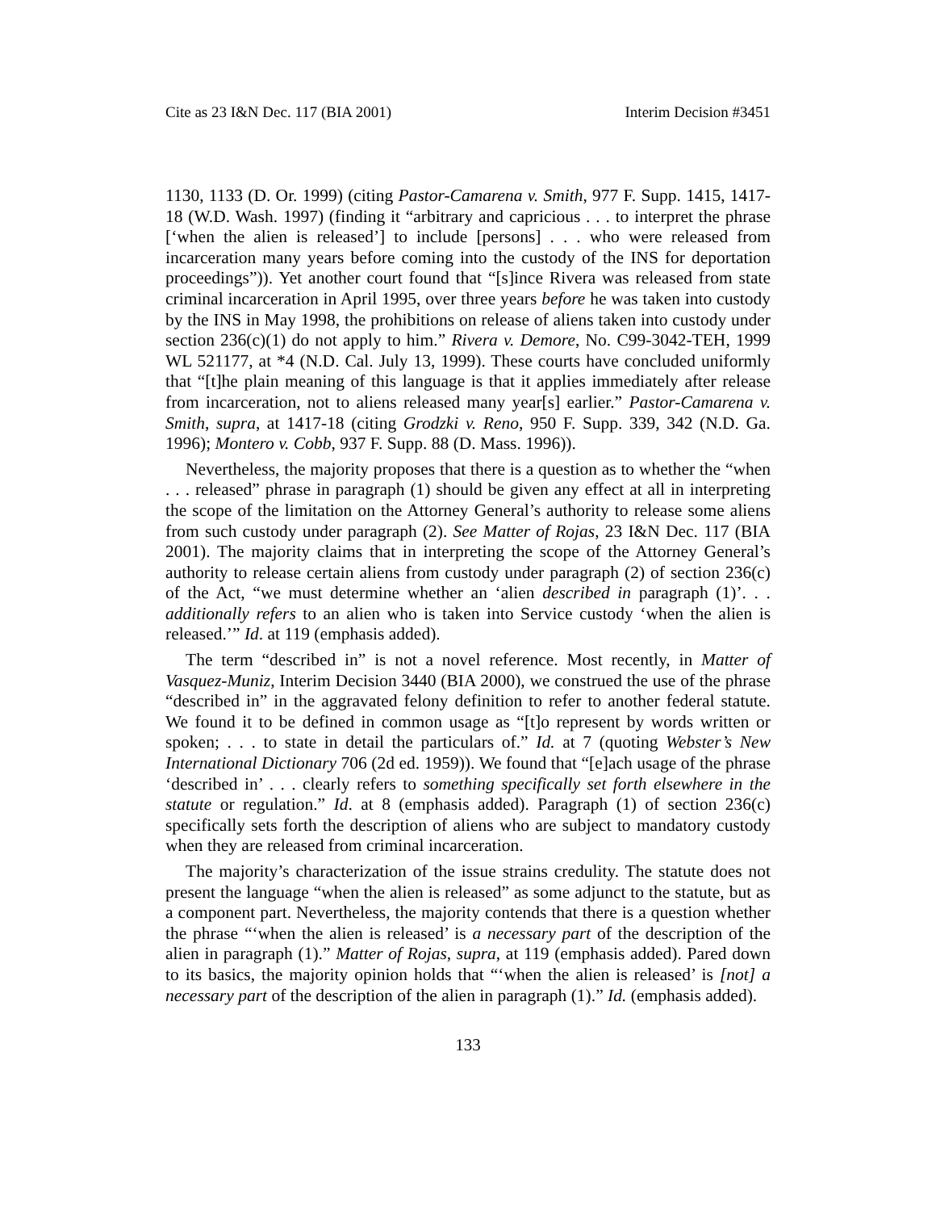Cite as 23 I&N Dec. 117 (BIA 2001) Interim Decision #3451
1130, 1133 (D. Or. 1999) (citing Pastor-Camarena v. Smith, 977 F. Supp. 1415, 1417-18 (W.D. Wash. 1997) (finding it “arbitrary and capricious . . . to interpret the phrase [‘when the alien is released’] to include [persons] . . . who were released from incarceration many years before coming into the custody of the INS for deportation proceedings”)). Yet another court found that “[s]ince Rivera was released from state criminal incarceration in April 1995, over three years before he was taken into custody by the INS in May 1998, the prohibitions on release of aliens taken into custody under section 236(c)(1) do not apply to him.” Rivera v. Demore, No. C99-3042-TEH, 1999 WL 521177, at *4 (N.D. Cal. July 13, 1999). These courts have concluded uniformly that “[t]he plain meaning of this language is that it applies immediately after release from incarceration, not to aliens released many year[s] earlier.” Pastor-Camarena v. Smith, supra, at 1417-18 (citing Grodzki v. Reno, 950 F. Supp. 339, 342 (N.D. Ga. 1996); Montero v. Cobb, 937 F. Supp. 88 (D. Mass. 1996)).
Nevertheless, the majority proposes that there is a question as to whether the “when . . . released” phrase in paragraph (1) should be given any effect at all in interpreting the scope of the limitation on the Attorney General’s authority to release some aliens from such custody under paragraph (2). See Matter of Rojas, 23 I&N Dec. 117 (BIA 2001). The majority claims that in interpreting the scope of the Attorney General’s authority to release certain aliens from custody under paragraph (2) of section 236(c) of the Act, “we must determine whether an ‘alien described in paragraph (1)’. . . additionally refers to an alien who is taken into Service custody ‘when the alien is released.’” Id. at 119 (emphasis added).
The term “described in” is not a novel reference. Most recently, in Matter of Vasquez-Muniz, Interim Decision 3440 (BIA 2000), we construed the use of the phrase “described in” in the aggravated felony definition to refer to another federal statute. We found it to be defined in common usage as “[t]o represent by words written or spoken; . . . to state in detail the particulars of.” Id. at 7 (quoting Webster’s New International Dictionary 706 (2d ed. 1959)). We found that “[e]ach usage of the phrase ‘described in’ . . . clearly refers to something specifically set forth elsewhere in the statute or regulation.” Id. at 8 (emphasis added). Paragraph (1) of section 236(c) specifically sets forth the description of aliens who are subject to mandatory custody when they are released from criminal incarceration.
The majority’s characterization of the issue strains credulity. The statute does not present the language “when the alien is released” as some adjunct to the statute, but as a component part. Nevertheless, the majority contends that there is a question whether the phrase “‘when the alien is released’ is a necessary part of the description of the alien in paragraph (1).” Matter of Rojas, supra, at 119 (emphasis added). Pared down to its basics, the majority opinion holds that “‘when the alien is released’ is [not] a necessary part of the description of the alien in paragraph (1).” Id. (emphasis added).
133